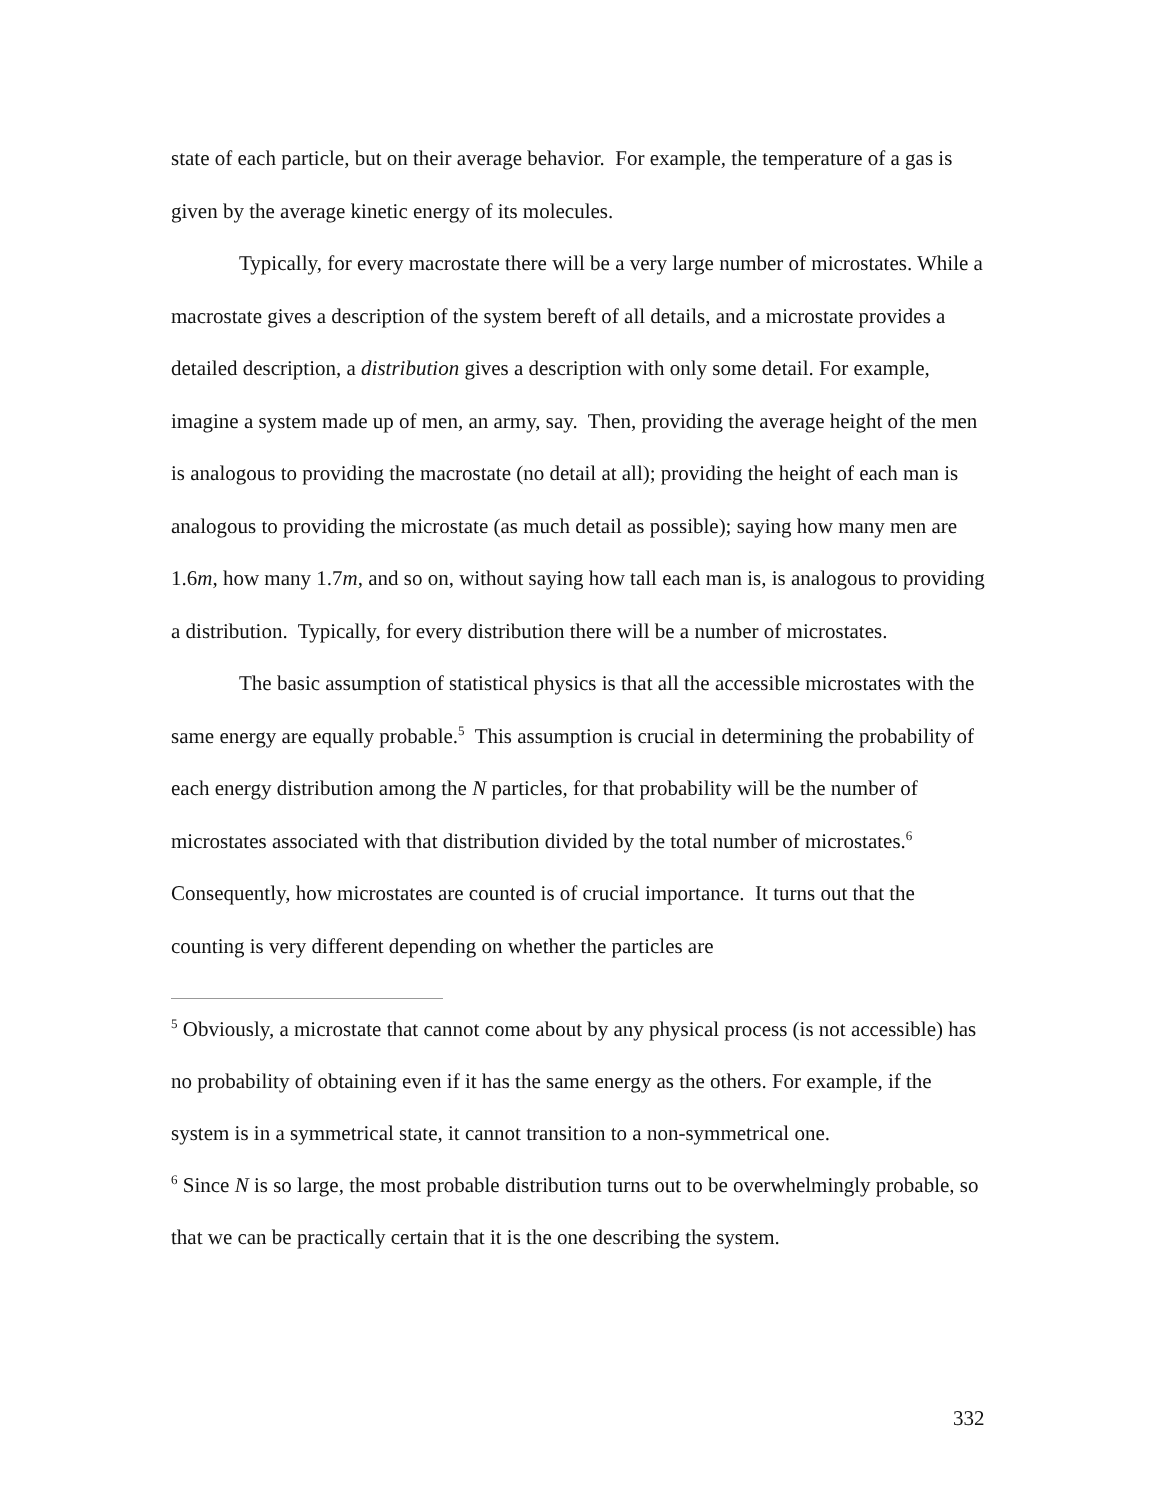state of each particle, but on their average behavior. For example, the temperature of a gas is given by the average kinetic energy of its molecules.
Typically, for every macrostate there will be a very large number of microstates. While a macrostate gives a description of the system bereft of all details, and a microstate provides a detailed description, a distribution gives a description with only some detail. For example, imagine a system made up of men, an army, say. Then, providing the average height of the men is analogous to providing the macrostate (no detail at all); providing the height of each man is analogous to providing the microstate (as much detail as possible); saying how many men are 1.6m, how many 1.7m, and so on, without saying how tall each man is, is analogous to providing a distribution. Typically, for every distribution there will be a number of microstates.
The basic assumption of statistical physics is that all the accessible microstates with the same energy are equally probable.<sup>5</sup> This assumption is crucial in determining the probability of each energy distribution among the N particles, for that probability will be the number of microstates associated with that distribution divided by the total number of microstates.<sup>6</sup> Consequently, how microstates are counted is of crucial importance. It turns out that the counting is very different depending on whether the particles are
<sup>5</sup> Obviously, a microstate that cannot come about by any physical process (is not accessible) has no probability of obtaining even if it has the same energy as the others. For example, if the system is in a symmetrical state, it cannot transition to a non-symmetrical one.
<sup>6</sup> Since N is so large, the most probable distribution turns out to be overwhelmingly probable, so that we can be practically certain that it is the one describing the system.
332